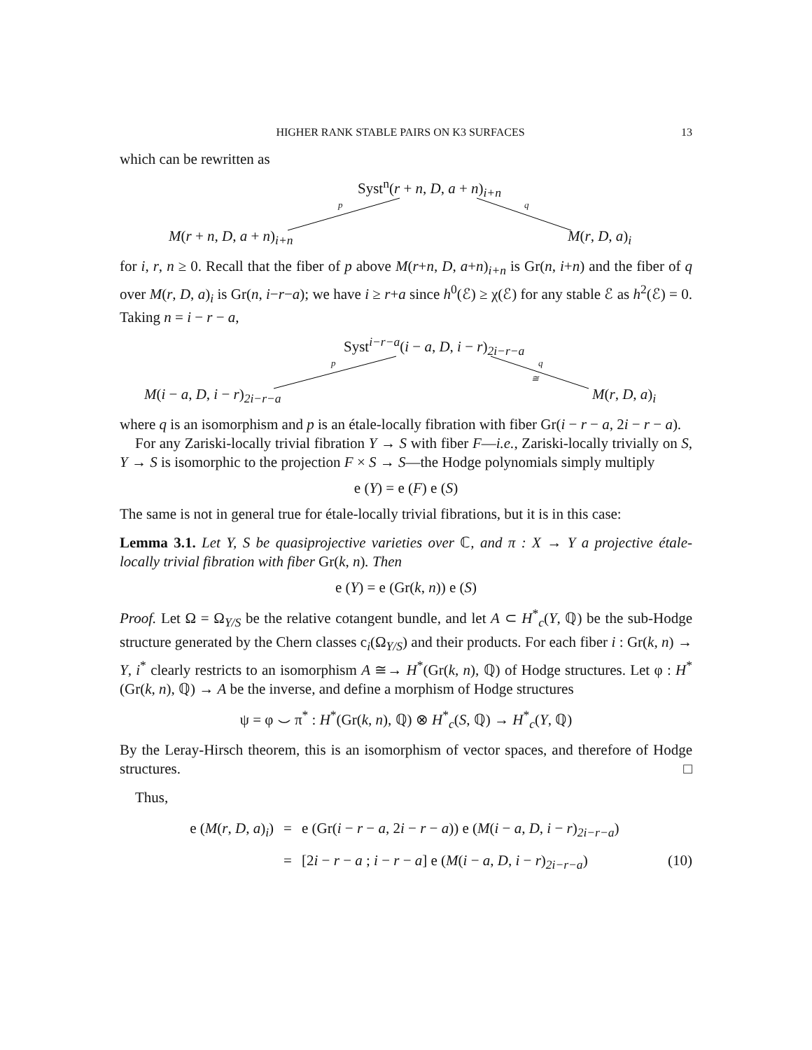HIGHER RANK STABLE PAIRS ON K3 SURFACES 13
which can be rewritten as
Syst<sup>n</sup>(r + n, D, a + n)<sub>i+n</sub>
p q
M(r + n, D, a + n)<sub>i+n</sub> M(r, D, a)<sub>i</sub>
for i, r, n ≥ 0. Recall that the fiber of p above M(r+n, D, a+n)<sub>i+n</sub> is Gr(n, i+n) and the fiber of q over M(r, D, a)<sub>i</sub> is Gr(n, i−r−a); we have i ≥ r+a since h<sup>0</sup>(ℰ) ≥ χ(ℰ) for any stable ℰ as h<sup>2</sup>(ℰ) = 0. Taking n = i − r − a,
Syst<sup>i−r−a</sup>(i − a, D, i − r)<sub>2i−r−a</sub>
p q
≅
M(i − a, D, i − r)<sub>2i−r−a</sub> M(r, D, a)<sub>i</sub>
where q is an isomorphism and p is an étale-locally fibration with fiber Gr(i − r − a, 2i − r − a).
For any Zariski-locally trivial fibration Y → S with fiber F—i.e., Zariski-locally trivially on S, Y → S is isomorphic to the projection F × S → S—the Hodge polynomials simply multiply
e (Y) = e (F) e (S)
The same is not in general true for étale-locally trivial fibrations, but it is in this case:
Lemma 3.1. Let Y, S be quasiprojective varieties over ℂ, and π : X → Y a projective étale-locally trivial fibration with fiber Gr(k, n). Then
e (Y) = e (Gr(k, n)) e (S)
Proof. Let Ω = Ω<sub>Y/S</sub> be the relative cotangent bundle, and let A ⊂ H<sup>*</sup><sub>c</sub>(Y, ℚ) be the sub-Hodge structure generated by the Chern classes c<sub>i</sub>(Ω<sub>Y/S</sub>) and their products. For each fiber i : Gr(k, n) → Y, i<sup>*</sup> clearly restricts to an isomorphism A ≅→ H<sup>*</sup>(Gr(k, n), ℚ) of Hodge structures. Let φ : H<sup>*</sup>(Gr(k, n), ℚ) → A be the inverse, and define a morphism of Hodge structures
ψ = φ ⌣ π<sup>*</sup> : H<sup>*</sup>(Gr(k, n), ℚ) ⊗ H<sup>*</sup><sub>c</sub>(S, ℚ) → H<sup>*</sup><sub>c</sub>(Y, ℚ)
By the Leray-Hirsch theorem, this is an isomorphism of vector spaces, and therefore of Hodge structures. □
Thus,
e (M(r, D, a)<sub>i</sub>)
=
e (Gr(i − r − a, 2i − r − a)) e (M(i − a, D, i − r)<sub>2i−r−a</sub>)
=
[2i − r − a ; i − r − a] e (M(i − a, D, i − r)<sub>2i−r−a</sub>)
(10)